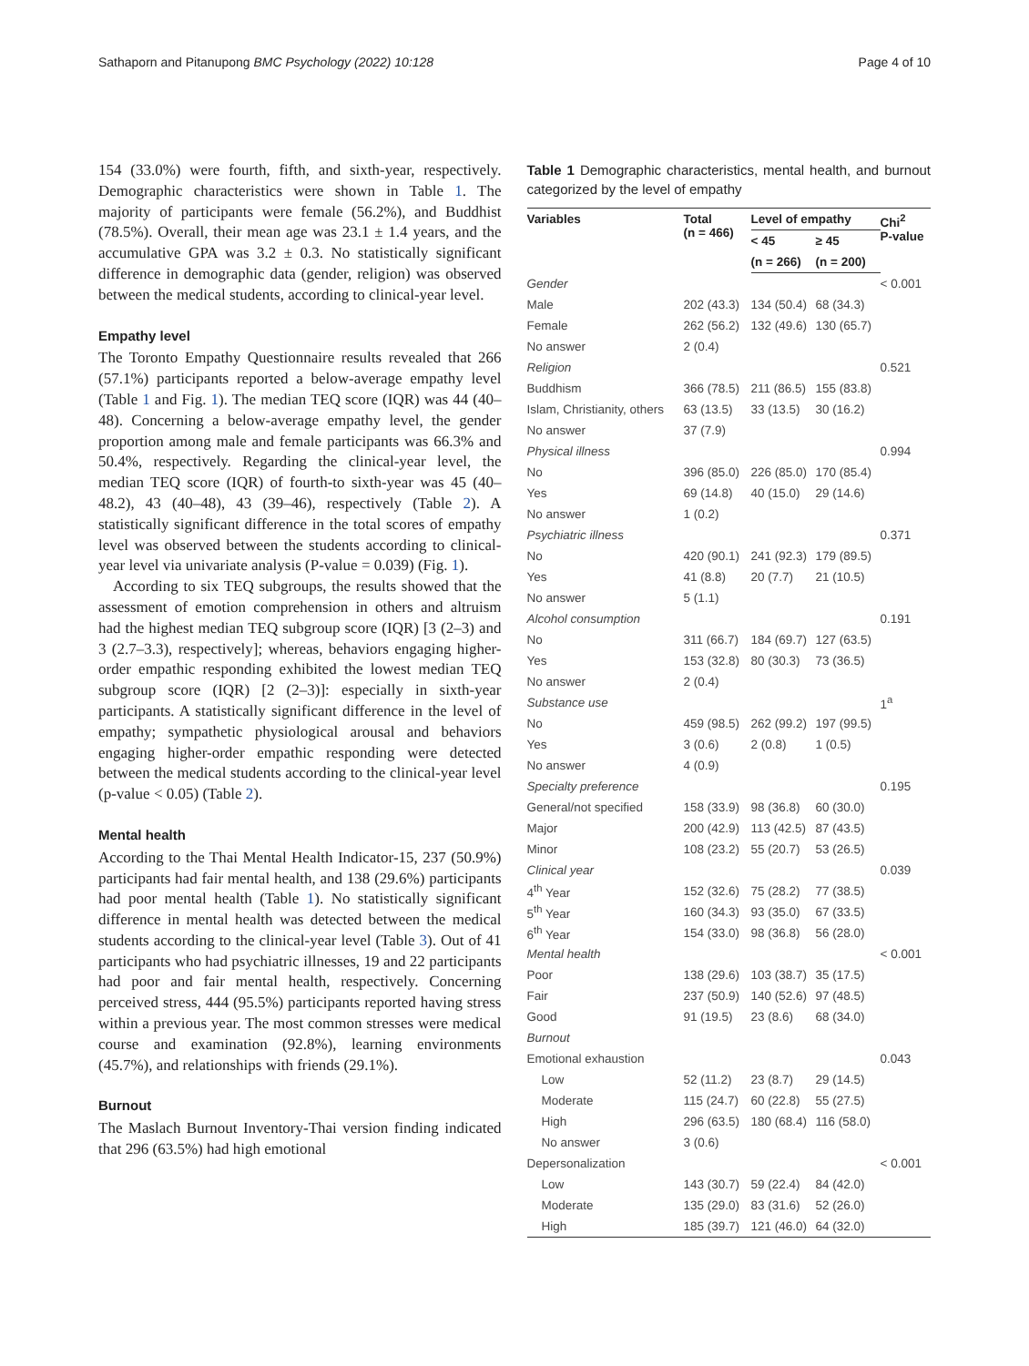Sathaporn and Pitanupong BMC Psychology (2022) 10:128 Page 4 of 10
154 (33.0%) were fourth, fifth, and sixth-year, respectively. Demographic characteristics were shown in Table 1. The majority of participants were female (56.2%), and Buddhist (78.5%). Overall, their mean age was 23.1 ± 1.4 years, and the accumulative GPA was 3.2 ± 0.3. No statistically significant difference in demographic data (gender, religion) was observed between the medical students, according to clinical-year level.
Empathy level
The Toronto Empathy Questionnaire results revealed that 266 (57.1%) participants reported a below-average empathy level (Table 1 and Fig. 1). The median TEQ score (IQR) was 44 (40–48). Concerning a below-average empathy level, the gender proportion among male and female participants was 66.3% and 50.4%, respectively. Regarding the clinical-year level, the median TEQ score (IQR) of fourth-to sixth-year was 45 (40–48.2), 43 (40–48), 43 (39–46), respectively (Table 2). A statistically significant difference in the total scores of empathy level was observed between the students according to clinical-year level via univariate analysis (P-value = 0.039) (Fig. 1).
According to six TEQ subgroups, the results showed that the assessment of emotion comprehension in others and altruism had the highest median TEQ subgroup score (IQR) [3 (2–3) and 3 (2.7–3.3), respectively]; whereas, behaviors engaging higher-order empathic responding exhibited the lowest median TEQ subgroup score (IQR) [2 (2–3)]: especially in sixth-year participants. A statistically significant difference in the level of empathy; sympathetic physiological arousal and behaviors engaging higher-order empathic responding were detected between the medical students according to the clinical-year level (p-value < 0.05) (Table 2).
Mental health
According to the Thai Mental Health Indicator-15, 237 (50.9%) participants had fair mental health, and 138 (29.6%) participants had poor mental health (Table 1). No statistically significant difference in mental health was detected between the medical students according to the clinical-year level (Table 3). Out of 41 participants who had psychiatric illnesses, 19 and 22 participants had poor and fair mental health, respectively. Concerning perceived stress, 444 (95.5%) participants reported having stress within a previous year. The most common stresses were medical course and examination (92.8%), learning environments (45.7%), and relationships with friends (29.1%).
Burnout
The Maslach Burnout Inventory-Thai version finding indicated that 296 (63.5%) had high emotional
Table 1 Demographic characteristics, mental health, and burnout categorized by the level of empathy
| Variables | Total (n = 466) | Level of empathy | | Chi<sup>2</sup> P-value |
| --- | --- | --- | --- | --- |
| | | < 45 | ≥ 45 | |
| | | (n = 266) | (n = 200) | |
| Gender | | | | < 0.001 |
| Male | 202 (43.3) | 134 (50.4) | 68 (34.3) | |
| Female | 262 (56.2) | 132 (49.6) | 130 (65.7) | |
| No answer | 2 (0.4) | | | |
| Religion | | | | 0.521 |
| Buddhism | 366 (78.5) | 211 (86.5) | 155 (83.8) | |
| Islam, Christianity, others | 63 (13.5) | 33 (13.5) | 30 (16.2) | |
| No answer | 37 (7.9) | | | |
| Physical illness | | | | 0.994 |
| No | 396 (85.0) | 226 (85.0) | 170 (85.4) | |
| Yes | 69 (14.8) | 40 (15.0) | 29 (14.6) | |
| No answer | 1 (0.2) | | | |
| Psychiatric illness | | | | 0.371 |
| No | 420 (90.1) | 241 (92.3) | 179 (89.5) | |
| Yes | 41 (8.8) | 20 (7.7) | 21 (10.5) | |
| No answer | 5 (1.1) | | | |
| Alcohol consumption | | | | 0.191 |
| No | 311 (66.7) | 184 (69.7) | 127 (63.5) | |
| Yes | 153 (32.8) | 80 (30.3) | 73 (36.5) | |
| No answer | 2 (0.4) | | | |
| Substance use | | | | 1<sup>a</sup> |
| No | 459 (98.5) | 262 (99.2) | 197 (99.5) | |
| Yes | 3 (0.6) | 2 (0.8) | 1 (0.5) | |
| No answer | 4 (0.9) | | | |
| Specialty preference | | | | 0.195 |
| General/not specified | 158 (33.9) | 98 (36.8) | 60 (30.0) | |
| Major | 200 (42.9) | 113 (42.5) | 87 (43.5) | |
| Minor | 108 (23.2) | 55 (20.7) | 53 (26.5) | |
| Clinical year | | | | 0.039 |
| 4<sup>th</sup> Year | 152 (32.6) | 75 (28.2) | 77 (38.5) | |
| 5<sup>th</sup> Year | 160 (34.3) | 93 (35.0) | 67 (33.5) | |
| 6<sup>th</sup> Year | 154 (33.0) | 98 (36.8) | 56 (28.0) | |
| Mental health | | | | < 0.001 |
| Poor | 138 (29.6) | 103 (38.7) | 35 (17.5) | |
| Fair | 237 (50.9) | 140 (52.6) | 97 (48.5) | |
| Good | 91 (19.5) | 23 (8.6) | 68 (34.0) | |
| Burnout | | | | |
| Emotional exhaustion | | | | 0.043 |
| Low | 52 (11.2) | 23 (8.7) | 29 (14.5) | |
| Moderate | 115 (24.7) | 60 (22.8) | 55 (27.5) | |
| High | 296 (63.5) | 180 (68.4) | 116 (58.0) | |
| No answer | 3 (0.6) | | | |
| Depersonalization | | | | < 0.001 |
| Low | 143 (30.7) | 59 (22.4) | 84 (42.0) | |
| Moderate | 135 (29.0) | 83 (31.6) | 52 (26.0) | |
| High | 185 (39.7) | 121 (46.0) | 64 (32.0) | |